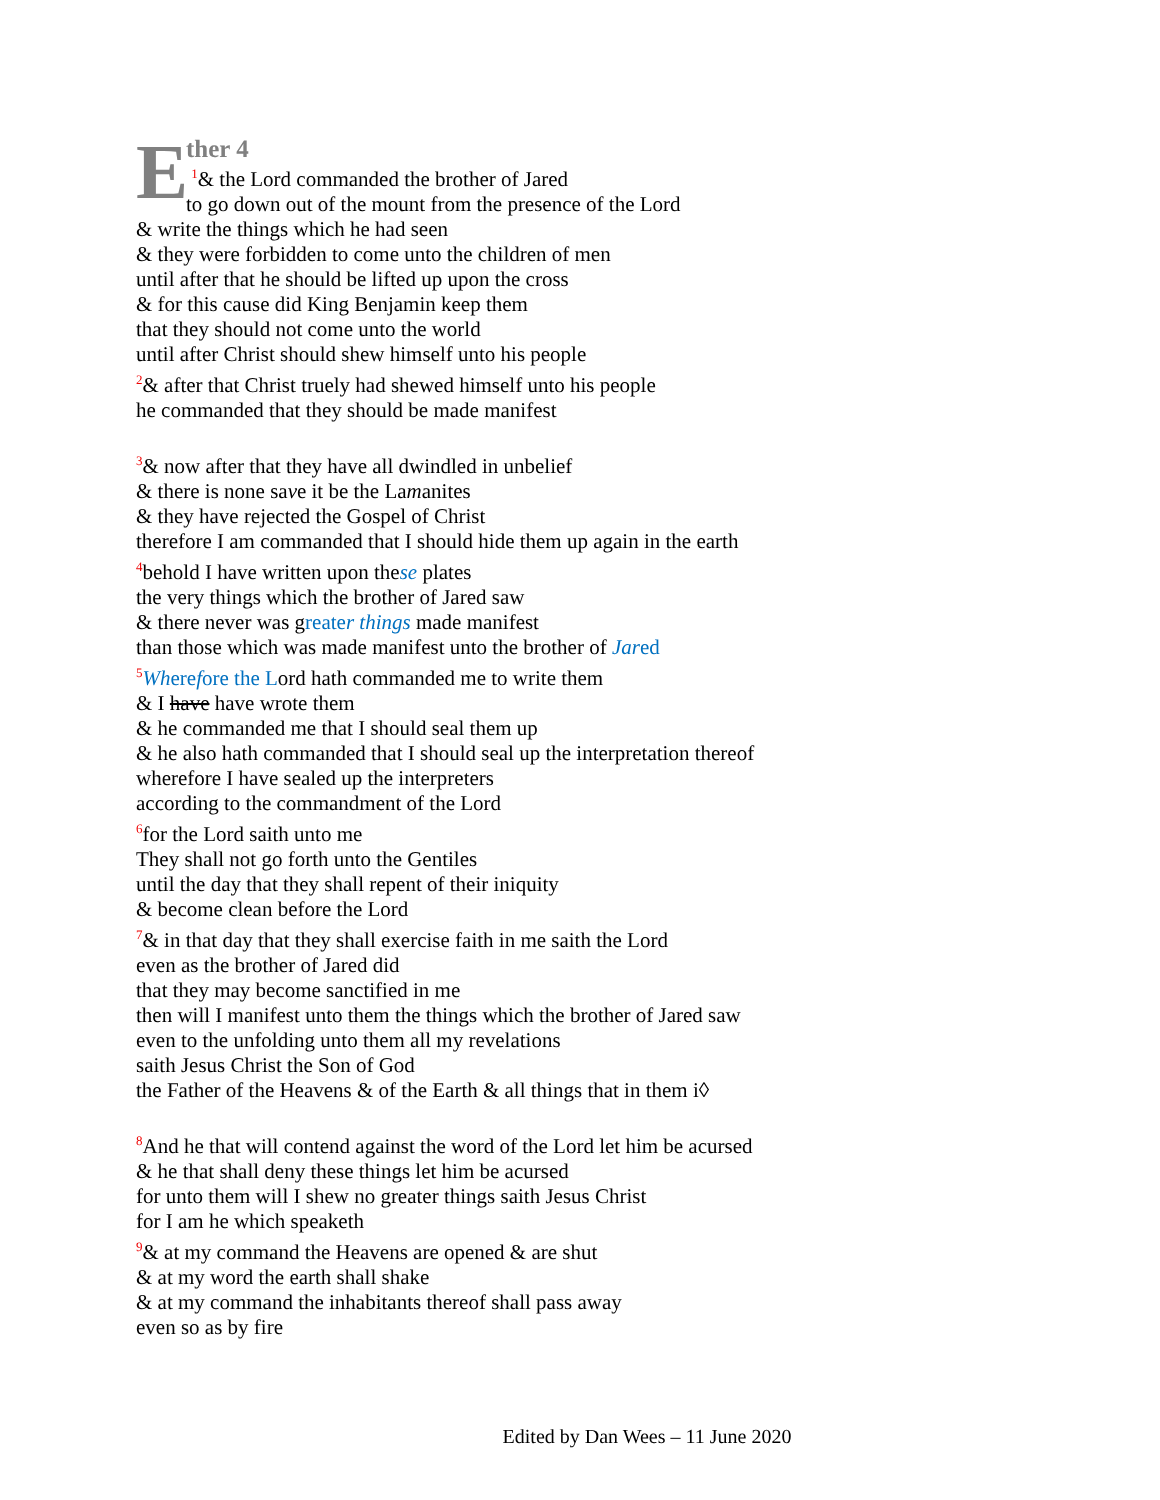E
ther 4
<sup>1</sup>& the Lord commanded the brother of Jared
to go down out of the mount from the presence of the Lord
& write the things which he had seen
& they were forbidden to come unto the children of men
until after that he should be lifted up upon the cross
& for this cause did King Benjamin keep them
that they should not come unto the world
until after Christ should shew himself unto his people
<sup>2</sup>& after that Christ truely had shewed himself unto his people
he commanded that they should be made manifest
<sup>3</sup>& now after that they have all dwindled in unbelief
& there is none save it be the Lamanites
& they have rejected the Gospel of Christ
therefore I am commanded that I should hide them up again in the earth
<sup>4</sup> behold I have written upon these plates
the very things which the brother of Jared saw
& there never was greater things made manifest
than those which was made manifest unto the brother of Jared
<sup>5</sup> Wherefore the Lord hath commanded me to write them
& I have have wrote them
& he commanded me that I should seal them up
& he also hath commanded that I should seal up the interpretation thereof
wherefore I have sealed up the interpreters
according to the commandment of the Lord
<sup>6</sup> for the Lord saith unto me
They shall not go forth unto the Gentiles
until the day that they shall repent of their iniquity
& become clean before the Lord
<sup>7</sup>& in that day that they shall exercise faith in me saith the Lord
even as the brother of Jared did
that they may become sanctified in me
then will I manifest unto them the things which the brother of Jared saw
even to the unfolding unto them all my revelations
saith Jesus Christ the Son of God
the Father of the Heavens & of the Earth & all things that in them i◊
<sup>8</sup> And he that will contend against the word of the Lord let him be acursed
& he that shall deny these things let him be acursed
for unto them will I shew no greater things saith Jesus Christ
for I am he which speaketh
<sup>9</sup>& at my command the Heavens are opened & are shut
& at my word the earth shall shake
& at my command the inhabitants thereof shall pass away
even so as by fire
Edited by Dan Wees – 11 June 2020